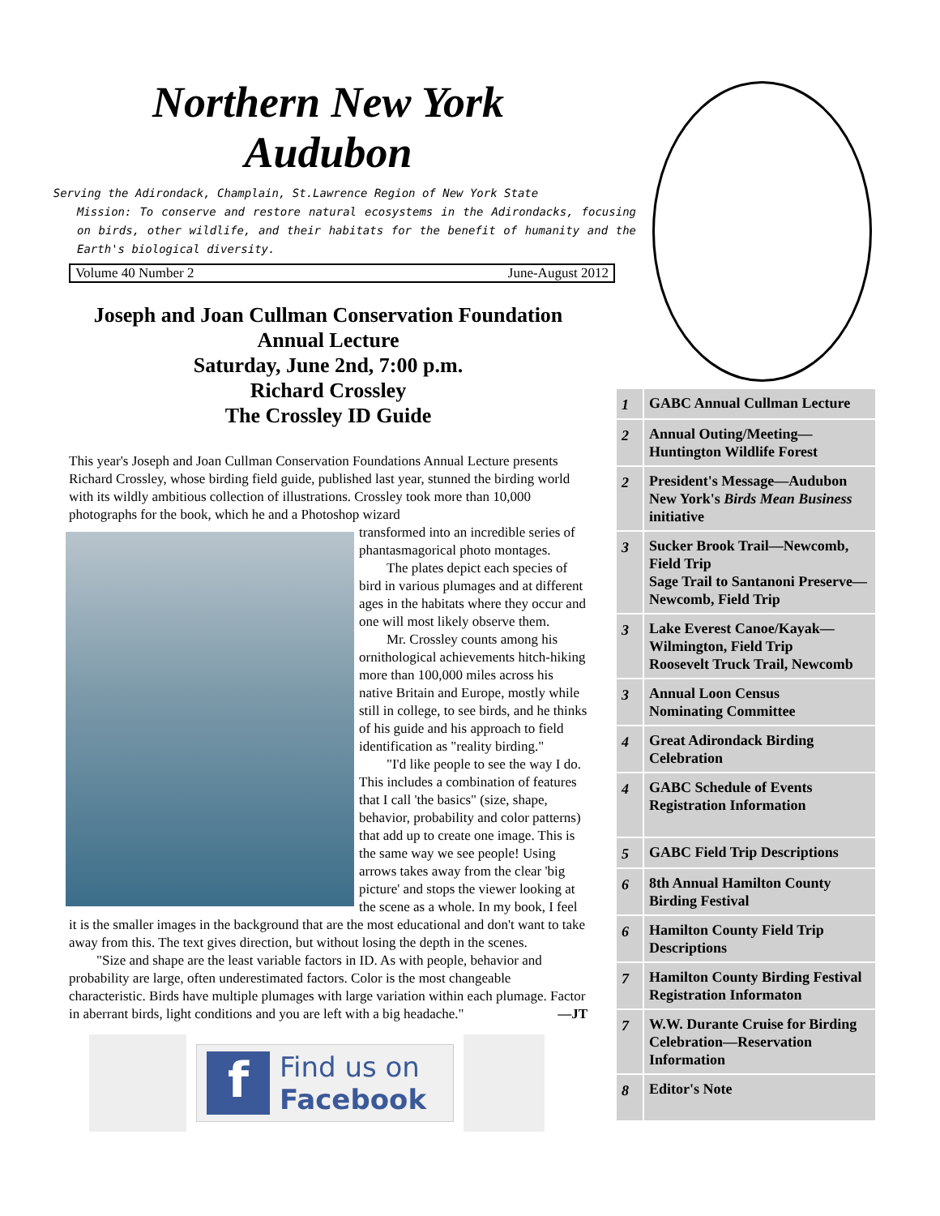Northern New York Audubon
Serving the Adirondack, Champlain, St.Lawrence Region of New York State
Mission: To conserve and restore natural ecosystems in the Adirondacks, focusing on birds, other wildlife, and their habitats for the benefit of humanity and the Earth's biological diversity.
Volume 40 Number 2 June-August 2012
Joseph and Joan Cullman Conservation Foundation
Annual Lecture
Saturday, June 2nd, 7:00 p.m.
Richard Crossley
The Crossley ID Guide
This year's Joseph and Joan Cullman Conservation Foundations Annual Lecture presents Richard Crossley, whose birding field guide, published last year, stunned the birding world with its wildly ambitious collection of illustrations. Crossley took more than 10,000 photographs for the book, which he and a Photoshop wizard
transformed into an incredible series of phantasmagorical photo montages.
The plates depict each species of bird in various plumages and at different ages in the habitats where they occur and one will most likely observe them.
Mr. Crossley counts among his ornithological achievements hitch-hiking more than 100,000 miles across his native Britain and Europe, mostly while still in college, to see birds, and he thinks of his guide and his approach to field identification as "reality birding."
"I'd like people to see the way I do. This includes a combination of features that I call 'the basics" (size, shape, behavior, probability and color patterns) that add up to create one image. This is the same way we see people! Using arrows takes away from the clear 'big picture' and stops the viewer looking at the scene as a whole. In my book, I feel it is the smaller images in the background that are the most educational and don't want to take away from this. The text gives direction, but without losing the depth in the scenes.
"Size and shape are the least variable factors in ID. As with people, behavior and probability are large, often underestimated factors. Color is the most changeable characteristic. Birds have multiple plumages with large variation within each plumage. Factor in aberrant birds, light conditions and you are left with a big headache." —JT
f
Find us on
Facebook
| 1 | GABC Annual Cullman Lecture |
| 2 | Annual Outing/Meeting—Huntington Wildlife Forest |
| 2 | President's Message—Audubon New York's Birds Mean Business initiative |
| 3 | Sucker Brook Trail—Newcomb, Field Trip Sage Trail to Santanoni Preserve—Newcomb, Field Trip |
| 3 | Lake Everest Canoe/Kayak—Wilmington, Field Trip Roosevelt Truck Trail, Newcomb |
| 3 | Annual Loon Census Nominating Committee |
| 4 | Great Adirondack Birding Celebration |
| 4 | GABC Schedule of Events Registration Information |
| 5 | GABC Field Trip Descriptions |
| 6 | 8th Annual Hamilton County Birding Festival |
| 6 | Hamilton County Field Trip Descriptions |
| 7 | Hamilton County Birding Festival Registration Informaton |
| 7 | W.W. Durante Cruise for Birding Celebration—Reservation Information |
| 8 | Editor's Note |